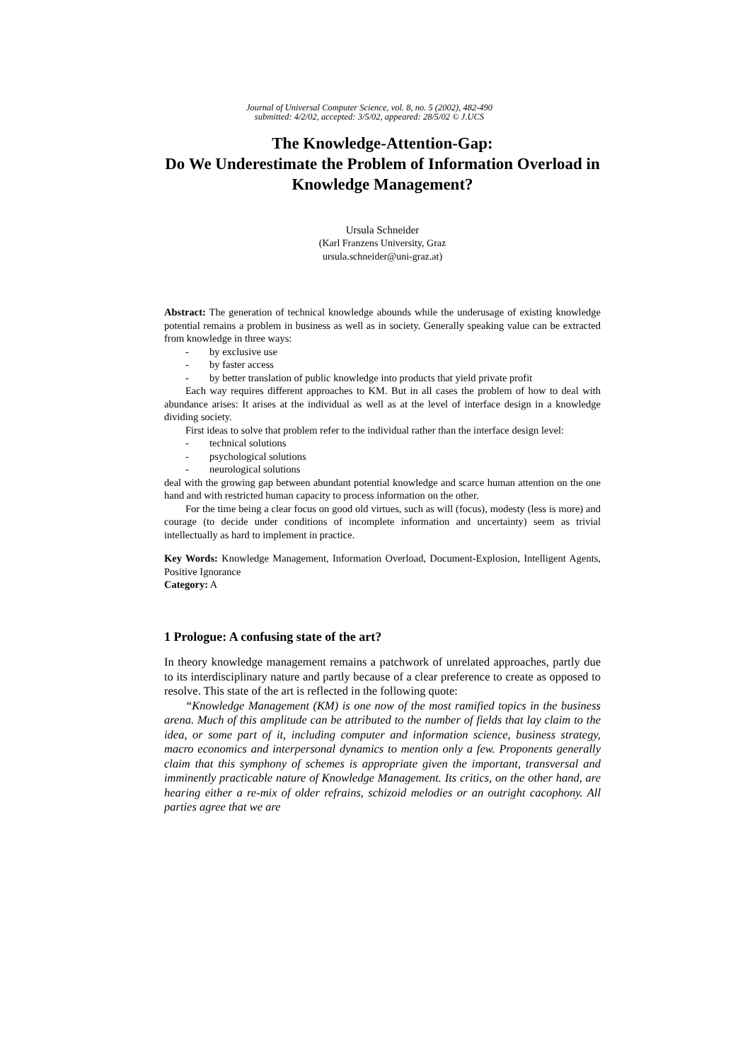Journal of Universal Computer Science, vol. 8, no. 5 (2002), 482-490
submitted: 4/2/02, accepted: 3/5/02, appeared: 28/5/02 © J.UCS
The Knowledge-Attention-Gap:
Do We Underestimate the Problem of Information Overload in Knowledge Management?
Ursula Schneider
(Karl Franzens University, Graz
ursula.schneider@uni-graz.at)
Abstract: The generation of technical knowledge abounds while the underusage of existing knowledge potential remains a problem in business as well as in society. Generally speaking value can be extracted from knowledge in three ways:
- by exclusive use
- by faster access
- by better translation of public knowledge into products that yield private profit
Each way requires different approaches to KM. But in all cases the problem of how to deal with abundance arises: It arises at the individual as well as at the level of interface design in a knowledge dividing society.
First ideas to solve that problem refer to the individual rather than the interface design level:
- technical solutions
- psychological solutions
- neurological solutions
deal with the growing gap between abundant potential knowledge and scarce human attention on the one hand and with restricted human capacity to process information on the other.
For the time being a clear focus on good old virtues, such as will (focus), modesty (less is more) and courage (to decide under conditions of incomplete information and uncertainty) seem as trivial intellectually as hard to implement in practice.
Key Words: Knowledge Management, Information Overload, Document-Explosion, Intelligent Agents, Positive Ignorance
Category: A
1 Prologue: A confusing state of the art?
In theory knowledge management remains a patchwork of unrelated approaches, partly due to its interdisciplinary nature and partly because of a clear preference to create as opposed to resolve. This state of the art is reflected in the following quote:
“Knowledge Management (KM) is one now of the most ramified topics in the business arena. Much of this amplitude can be attributed to the number of fields that lay claim to the idea, or some part of it, including computer and information science, business strategy, macro economics and interpersonal dynamics to mention only a few. Proponents generally claim that this symphony of schemes is appropriate given the important, transversal and imminently practicable nature of Knowledge Management. Its critics, on the other hand, are hearing either a re-mix of older refrains, schizoid melodies or an outright cacophony. All parties agree that we are